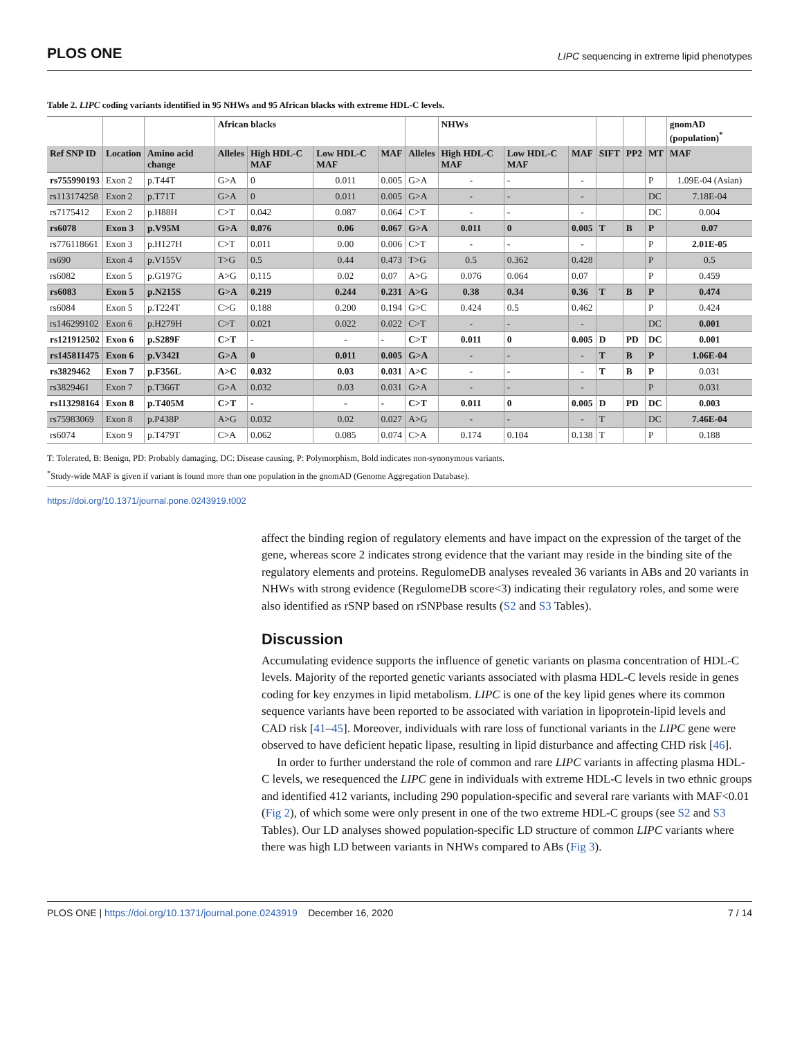PLOS ONE LIPC sequencing in extreme lipid phenotypes
Table 2. LIPC coding variants identified in 95 NHWs and 95 African blacks with extreme HDL-C levels.
| | | | African blacks | | | | | NHWs | | | | | | gnomAD (population)<sup>*</sup> |
| --- | --- | --- | --- | --- | --- | --- | --- | --- | --- | --- | --- | --- | --- | --- |
| Ref SNP ID | Location | Amino acid change | Alleles | High HDL-C MAF | Low HDL-C MAF | MAF | Alleles | High HDL-C MAF | Low HDL-C MAF | MAF | SIFT | PP2 | MT | MAF |
| rs755990193 | Exon 2 | p.T44T | G>A | 0 | 0.011 | 0.005 | G>A | - | - | - | | | P | 1.09E-04 (Asian) |
| rs113174258 | Exon 2 | p.T71T | G>A | 0 | 0.011 | 0.005 | G>A | - | - | - | | | DC | 7.18E-04 |
| rs7175412 | Exon 2 | p.H88H | C>T | 0.042 | 0.087 | 0.064 | C>T | - | - | - | | | DC | 0.004 |
| rs6078 | Exon 3 | p.V95M | G>A | 0.076 | 0.06 | 0.067 | G>A | 0.011 | 0 | 0.005 | T | B | P | 0.07 |
| rs776118661 | Exon 3 | p.H127H | C>T | 0.011 | 0.00 | 0.006 | C>T | - | - | - | | | P | 2.01E-05 |
| rs690 | Exon 4 | p.V155V | T>G | 0.5 | 0.44 | 0.473 | T>G | 0.5 | 0.362 | 0.428 | | | P | 0.5 |
| rs6082 | Exon 5 | p.G197G | A>G | 0.115 | 0.02 | 0.07 | A>G | 0.076 | 0.064 | 0.07 | | | P | 0.459 |
| rs6083 | Exon 5 | p.N215S | G>A | 0.219 | 0.244 | 0.231 | A>G | 0.38 | 0.34 | 0.36 | T | B | P | 0.474 |
| rs6084 | Exon 5 | p.T224T | C>G | 0.188 | 0.200 | 0.194 | G>C | 0.424 | 0.5 | 0.462 | | | P | 0.424 |
| rs146299102 | Exon 6 | p.H279H | C>T | 0.021 | 0.022 | 0.022 | C>T | - | - | - | | | DC | 0.001 |
| rs121912502 | Exon 6 | p.S289F | C>T | - | - | - | C>T | 0.011 | 0 | 0.005 | D | PD | DC | 0.001 |
| rs145811475 | Exon 6 | p.V342I | G>A | 0 | 0.011 | 0.005 | G>A | - | - | - | T | B | P | 1.06E-04 |
| rs3829462 | Exon 7 | p.F356L | A>C | 0.032 | 0.03 | 0.031 | A>C | - | - | - | T | B | P | 0.031 |
| rs3829461 | Exon 7 | p.T366T | G>A | 0.032 | 0.03 | 0.031 | G>A | - | - | - | | | P | 0.031 |
| rs113298164 | Exon 8 | p.T405M | C>T | - | - | - | C>T | 0.011 | 0 | 0.005 | D | PD | DC | 0.003 |
| rs75983069 | Exon 8 | p.P438P | A>G | 0.032 | 0.02 | 0.027 | A>G | - | - | - | T | | DC | 7.46E-04 |
| rs6074 | Exon 9 | p.T479T | C>A | 0.062 | 0.085 | 0.074 | C>A | 0.174 | 0.104 | 0.138 | T | | P | 0.188 |
T: Tolerated, B: Benign, PD: Probably damaging, DC: Disease causing, P: Polymorphism, Bold indicates non-synonymous variants.
<sup>*</sup> Study-wide MAF is given if variant is found more than one population in the gnomAD (Genome Aggregation Database).
https://doi.org/10.1371/journal.pone.0243919.t002
affect the binding region of regulatory elements and have impact on the expression of the target of the gene, whereas score 2 indicates strong evidence that the variant may reside in the binding site of the regulatory elements and proteins. RegulomeDB analyses revealed 36 variants in ABs and 20 variants in NHWs with strong evidence (RegulomeDB score<3) indicating their regulatory roles, and some were also identified as rSNP based on rSNPbase results (S2 and S3 Tables).
Discussion
Accumulating evidence supports the influence of genetic variants on plasma concentration of HDL-C levels. Majority of the reported genetic variants associated with plasma HDL-C levels reside in genes coding for key enzymes in lipid metabolism. LIPC is one of the key lipid genes where its common sequence variants have been reported to be associated with variation in lipoprotein-lipid levels and CAD risk [41–45]. Moreover, individuals with rare loss of functional variants in the LIPC gene were observed to have deficient hepatic lipase, resulting in lipid disturbance and affecting CHD risk [46].
In order to further understand the role of common and rare LIPC variants in affecting plasma HDL-C levels, we resequenced the LIPC gene in individuals with extreme HDL-C levels in two ethnic groups and identified 412 variants, including 290 population-specific and several rare variants with MAF<0.01 (Fig 2), of which some were only present in one of the two extreme HDL-C groups (see S2 and S3 Tables). Our LD analyses showed population-specific LD structure of common LIPC variants where there was high LD between variants in NHWs compared to ABs (Fig 3).
PLOS ONE | https://doi.org/10.1371/journal.pone.0243919 December 16, 2020 7 / 14